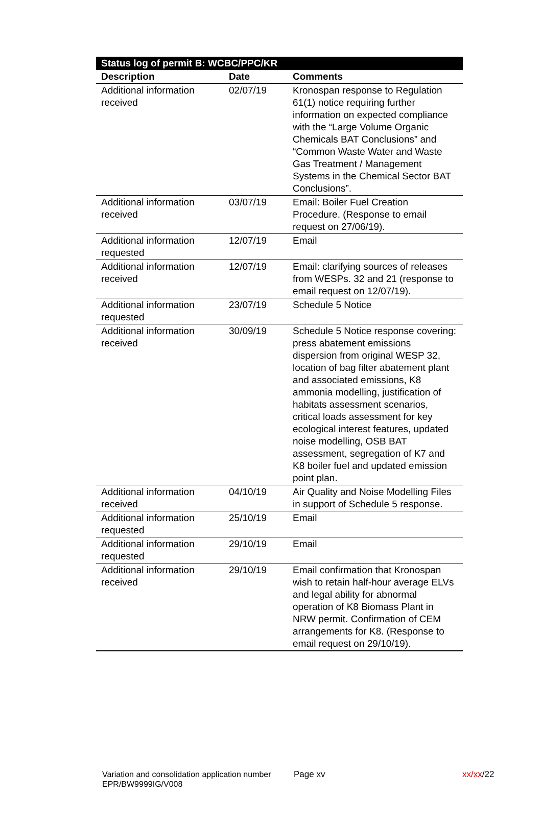| Status log of permit B: WCBC/PPC/KR | | |
| --- | --- | --- |
| Description | Date | Comments |
| Additional information received | 02/07/19 | Kronospan response to Regulation 61(1) notice requiring further information on expected compliance with the “Large Volume Organic Chemicals BAT Conclusions” and “Common Waste Water and Waste Gas Treatment / Management Systems in the Chemical Sector BAT Conclusions”. |
| Additional information received | 03/07/19 | Email: Boiler Fuel Creation Procedure. (Response to email request on 27/06/19). |
| Additional information requested | 12/07/19 | Email |
| Additional information received | 12/07/19 | Email: clarifying sources of releases from WESPs. 32 and 21 (response to email request on 12/07/19). |
| Additional information requested | 23/07/19 | Schedule 5 Notice |
| Additional information received | 30/09/19 | Schedule 5 Notice response covering: press abatement emissions dispersion from original WESP 32, location of bag filter abatement plant and associated emissions, K8 ammonia modelling, justification of habitats assessment scenarios, critical loads assessment for key ecological interest features, updated noise modelling, OSB BAT assessment, segregation of K7 and K8 boiler fuel and updated emission point plan. |
| Additional information received | 04/10/19 | Air Quality and Noise Modelling Files in support of Schedule 5 response. |
| Additional information requested | 25/10/19 | Email |
| Additional information requested | 29/10/19 | Email |
| Additional information received | 29/10/19 | Email confirmation that Kronospan wish to retain half-hour average ELVs and legal ability for abnormal operation of K8 Biomass Plant in NRW permit. Confirmation of CEM arrangements for K8. (Response to email request on 29/10/19). |
Variation and consolidation application number EPR/BW9999IG/V008
Page xv xx/xx/22